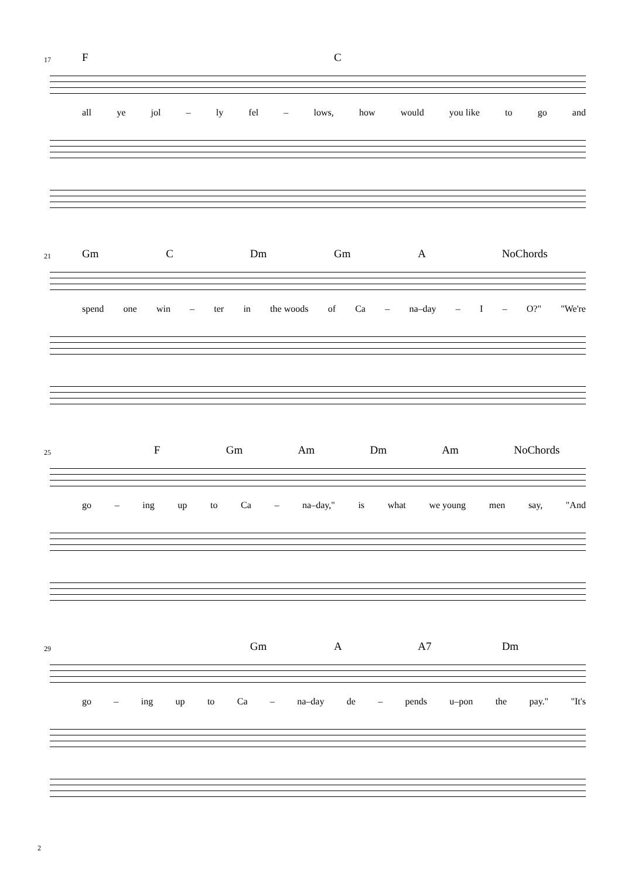17 F C
all ye jol – ly fel – lows, how would you like to go and
21 Gm C Dm Gm A NoChords
spend one win – ter in the woods of Ca – na–day – I – O?" "We're
25 F Gm Am Dm Am NoChords
go – ing up to Ca – na–day," is what we young men say, "And
29 Gm A A7 Dm
go – ing up to Ca – na–day de – pends u–pon the pay." "It's
2